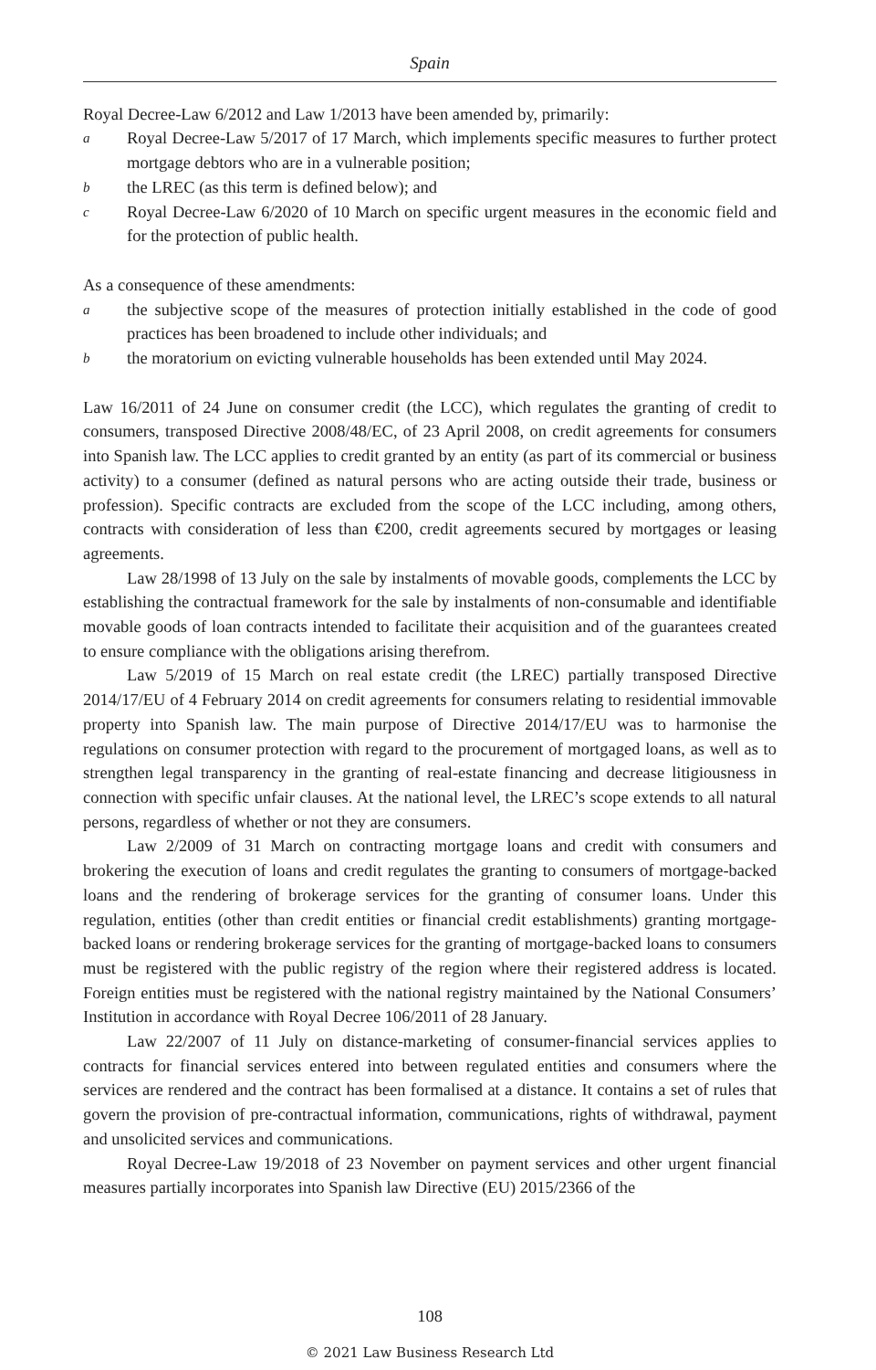Spain
Royal Decree-Law 6/2012 and Law 1/2013 have been amended by, primarily:
a Royal Decree-Law 5/2017 of 17 March, which implements specific measures to further protect mortgage debtors who are in a vulnerable position;
bthe LREC (as this term is defined below); and
c Royal Decree-Law 6/2020 of 10 March on specific urgent measures in the economic field and for the protection of public health.
As a consequence of these amendments:
athe subjective scope of the measures of protection initially established in the code of good practices has been broadened to include other individuals; and
bthe moratorium on evicting vulnerable households has been extended until May 2024.
Law 16/2011 of 24 June on consumer credit (the LCC), which regulates the granting of credit to consumers, transposed Directive 2008/48/EC, of 23 April 2008, on credit agreements for consumers into Spanish law. The LCC applies to credit granted by an entity (as part of its commercial or business activity) to a consumer (defined as natural persons who are acting outside their trade, business or profession). Specific contracts are excluded from the scope of the LCC including, among others, contracts with consideration of less than €200, credit agreements secured by mortgages or leasing agreements.
Law 28/1998 of 13 July on the sale by instalments of movable goods, complements the LCC by establishing the contractual framework for the sale by instalments of non-consumable and identifiable movable goods of loan contracts intended to facilitate their acquisition and of the guarantees created to ensure compliance with the obligations arising therefrom.
Law 5/2019 of 15 March on real estate credit (the LREC) partially transposed Directive 2014/17/EU of 4 February 2014 on credit agreements for consumers relating to residential immovable property into Spanish law. The main purpose of Directive 2014/17/EU was to harmonise the regulations on consumer protection with regard to the procurement of mortgaged loans, as well as to strengthen legal transparency in the granting of real-estate financing and decrease litigiousness in connection with specific unfair clauses. At the national level, the LREC’s scope extends to all natural persons, regardless of whether or not they are consumers.
Law 2/2009 of 31 March on contracting mortgage loans and credit with consumers and brokering the execution of loans and credit regulates the granting to consumers of mortgage-backed loans and the rendering of brokerage services for the granting of consumer loans. Under this regulation, entities (other than credit entities or financial credit establishments) granting mortgage-backed loans or rendering brokerage services for the granting of mortgage-backed loans to consumers must be registered with the public registry of the region where their registered address is located. Foreign entities must be registered with the national registry maintained by the National Consumers’ Institution in accordance with Royal Decree 106/2011 of 28 January.
Law 22/2007 of 11 July on distance-marketing of consumer-financial services applies to contracts for financial services entered into between regulated entities and consumers where the services are rendered and the contract has been formalised at a distance. It contains a set of rules that govern the provision of pre-contractual information, communications, rights of withdrawal, payment and unsolicited services and communications.
Royal Decree-Law 19/2018 of 23 November on payment services and other urgent financial measures partially incorporates into Spanish law Directive (EU) 2015/2366 of the
108
© 2021 Law Business Research Ltd